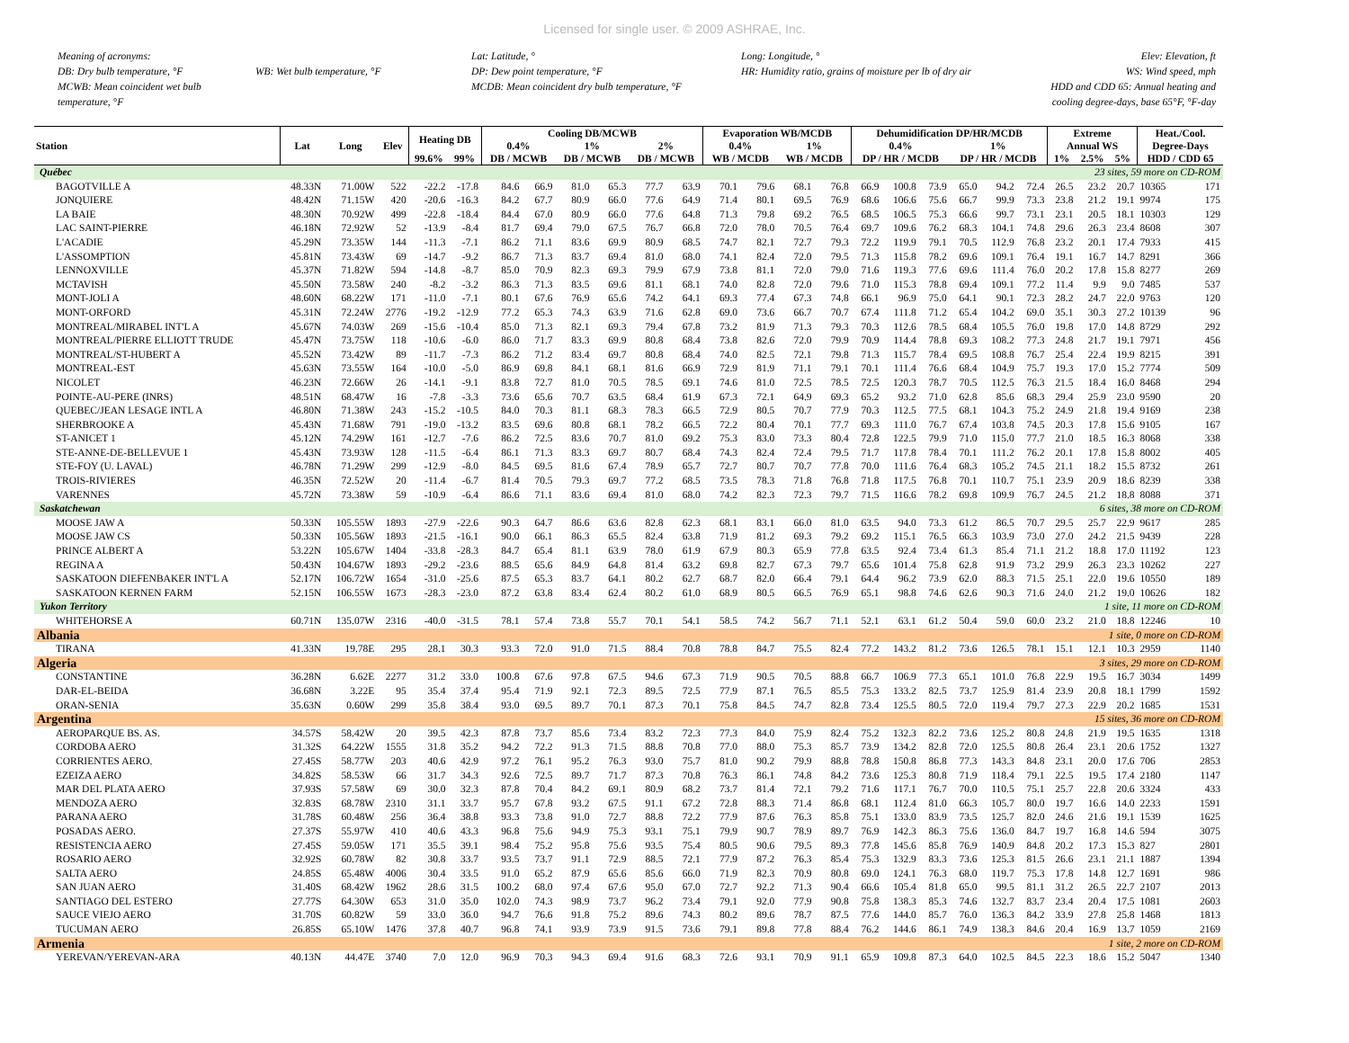Licensed for single user. © 2009 ASHRAE, Inc.
Meaning of acronyms:
DB: Dry bulb temperature, °F
MCWB: Mean coincident wet bulb temperature, °F
WB: Wet bulb temperature, °F
Lat: Latitude, °
DP: Dew point temperature, °F
MCDB: Mean coincident dry bulb temperature, °F
Long: Longitude, °
HR: Humidity ratio, grains of moisture per lb of dry air
Elev: Elevation, ft
WS: Wind speed, mph
HDD and CDD 65: Annual heating and cooling degree-days, base 65°F, °F-day
| Station | Lat | Long | Elev | Heating DB | | Cooling DB/MCWB | | | | | | Evaporation WB/MCDB | | | | Dehumidification DP/HR/MCDB | | | | | | Extreme | | | Heat./Cool. | |
| --- | --- | --- | --- | --- | --- | --- | --- | --- | --- | --- | --- | --- | --- | --- | --- | --- | --- | --- | --- | --- | --- | --- | --- | --- | --- | --- |
| | | | | | | 0.4% | | 1% | | 2% | | 0.4% | | 1% | | 0.4% | | | 1% | | | Annual WS | | | Degree-Days | |
| | | | | 99.6% | 99% | DB / MCWB | | DB / MCWB | | DB / MCWB | | WB / MCDB | | WB / MCDB | | DP / HR / MCDB | | | DP / HR / MCDB | | | 1% | 2.5% | 5% | HDD / CDD 65 | |
| Québec | | | | | | | | | | | | | | 23 sites, 59 more on CD-ROM | | | | | | | | | | | | |
| BAGOTVILLE A | 48.33N | 71.00W | 522 | -22.2 | -17.8 | 84.6 | 66.9 | 81.0 | 65.3 | 77.7 | 63.9 | 70.1 | 79.6 | 68.1 | 76.8 | 66.9 | 100.8 | 73.9 | 65.0 | 94.2 | 72.4 | 26.5 | 23.2 | 20.7 | 10365 | 171 |
| JONQUIERE | 48.42N | 71.15W | 420 | -20.6 | -16.3 | 84.2 | 67.7 | 80.9 | 66.0 | 77.6 | 64.9 | 71.4 | 80.1 | 69.5 | 76.9 | 68.6 | 106.6 | 75.6 | 66.7 | 99.9 | 73.3 | 23.8 | 21.2 | 19.1 | 9974 | 175 |
| LA BAIE | 48.30N | 70.92W | 499 | -22.8 | -18.4 | 84.4 | 67.0 | 80.9 | 66.0 | 77.6 | 64.8 | 71.3 | 79.8 | 69.2 | 76.5 | 68.5 | 106.5 | 75.3 | 66.6 | 99.7 | 73.1 | 23.1 | 20.5 | 18.1 | 10303 | 129 |
| LAC SAINT-PIERRE | 46.18N | 72.92W | 52 | -13.9 | -8.4 | 81.7 | 69.4 | 79.0 | 67.5 | 76.7 | 66.8 | 72.0 | 78.0 | 70.5 | 76.4 | 69.7 | 109.6 | 76.2 | 68.3 | 104.1 | 74.8 | 29.6 | 26.3 | 23.4 | 8608 | 307 |
| L'ACADIE | 45.29N | 73.35W | 144 | -11.3 | -7.1 | 86.2 | 71.1 | 83.6 | 69.9 | 80.9 | 68.5 | 74.7 | 82.1 | 72.7 | 79.3 | 72.2 | 119.9 | 79.1 | 70.5 | 112.9 | 76.8 | 23.2 | 20.1 | 17.4 | 7933 | 415 |
| L'ASSOMPTION | 45.81N | 73.43W | 69 | -14.7 | -9.2 | 86.7 | 71.3 | 83.7 | 69.4 | 81.0 | 68.0 | 74.1 | 82.4 | 72.0 | 79.5 | 71.3 | 115.8 | 78.2 | 69.6 | 109.1 | 76.4 | 19.1 | 16.7 | 14.7 | 8291 | 366 |
| LENNOXVILLE | 45.37N | 71.82W | 594 | -14.8 | -8.7 | 85.0 | 70.9 | 82.3 | 69.3 | 79.9 | 67.9 | 73.8 | 81.1 | 72.0 | 79.0 | 71.6 | 119.3 | 77.6 | 69.6 | 111.4 | 76.0 | 20.2 | 17.8 | 15.8 | 8277 | 269 |
| MCTAVISH | 45.50N | 73.58W | 240 | -8.2 | -3.2 | 86.3 | 71.3 | 83.5 | 69.6 | 81.1 | 68.1 | 74.0 | 82.8 | 72.0 | 79.6 | 71.0 | 115.3 | 78.8 | 69.4 | 109.1 | 77.2 | 11.4 | 9.9 | 9.0 | 7485 | 537 |
| MONT-JOLI A | 48.60N | 68.22W | 171 | -11.0 | -7.1 | 80.1 | 67.6 | 76.9 | 65.6 | 74.2 | 64.1 | 69.3 | 77.4 | 67.3 | 74.8 | 66.1 | 96.9 | 75.0 | 64.1 | 90.1 | 72.3 | 28.2 | 24.7 | 22.0 | 9763 | 120 |
| MONT-ORFORD | 45.31N | 72.24W | 2776 | -19.2 | -12.9 | 77.2 | 65.3 | 74.3 | 63.9 | 71.6 | 62.8 | 69.0 | 73.6 | 66.7 | 70.7 | 67.4 | 111.8 | 71.2 | 65.4 | 104.2 | 69.0 | 35.1 | 30.3 | 27.2 | 10139 | 96 |
| MONTREAL/MIRABEL INT'L A | 45.67N | 74.03W | 269 | -15.6 | -10.4 | 85.0 | 71.3 | 82.1 | 69.3 | 79.4 | 67.8 | 73.2 | 81.9 | 71.3 | 79.3 | 70.3 | 112.6 | 78.5 | 68.4 | 105.5 | 76.0 | 19.8 | 17.0 | 14.8 | 8729 | 292 |
| MONTREAL/PIERRE ELLIOTT TRUDE | 45.47N | 73.75W | 118 | -10.6 | -6.0 | 86.0 | 71.7 | 83.3 | 69.9 | 80.8 | 68.4 | 73.8 | 82.6 | 72.0 | 79.9 | 70.9 | 114.4 | 78.8 | 69.3 | 108.2 | 77.3 | 24.8 | 21.7 | 19.1 | 7971 | 456 |
| MONTREAL/ST-HUBERT A | 45.52N | 73.42W | 89 | -11.7 | -7.3 | 86.2 | 71.2 | 83.4 | 69.7 | 80.8 | 68.4 | 74.0 | 82.5 | 72.1 | 79.8 | 71.3 | 115.7 | 78.4 | 69.5 | 108.8 | 76.7 | 25.4 | 22.4 | 19.9 | 8215 | 391 |
| MONTREAL-EST | 45.63N | 73.55W | 164 | -10.0 | -5.0 | 86.9 | 69.8 | 84.1 | 68.1 | 81.6 | 66.9 | 72.9 | 81.9 | 71.1 | 79.1 | 70.1 | 111.4 | 76.6 | 68.4 | 104.9 | 75.7 | 19.3 | 17.0 | 15.2 | 7774 | 509 |
| NICOLET | 46.23N | 72.66W | 26 | -14.1 | -9.1 | 83.8 | 72.7 | 81.0 | 70.5 | 78.5 | 69.1 | 74.6 | 81.0 | 72.5 | 78.5 | 72.5 | 120.3 | 78.7 | 70.5 | 112.5 | 76.3 | 21.5 | 18.4 | 16.0 | 8468 | 294 |
| POINTE-AU-PERE (INRS) | 48.51N | 68.47W | 16 | -7.8 | -3.3 | 73.6 | 65.6 | 70.7 | 63.5 | 68.4 | 61.9 | 67.3 | 72.1 | 64.9 | 69.3 | 65.2 | 93.2 | 71.0 | 62.8 | 85.6 | 68.3 | 29.4 | 25.9 | 23.0 | 9590 | 20 |
| QUEBEC/JEAN LESAGE INTL A | 46.80N | 71.38W | 243 | -15.2 | -10.5 | 84.0 | 70.3 | 81.1 | 68.3 | 78.3 | 66.5 | 72.9 | 80.5 | 70.7 | 77.9 | 70.3 | 112.5 | 77.5 | 68.1 | 104.3 | 75.2 | 24.9 | 21.8 | 19.4 | 9169 | 238 |
| SHERBROOKE A | 45.43N | 71.68W | 791 | -19.0 | -13.2 | 83.5 | 69.6 | 80.8 | 68.1 | 78.2 | 66.5 | 72.2 | 80.4 | 70.1 | 77.7 | 69.3 | 111.0 | 76.7 | 67.4 | 103.8 | 74.5 | 20.3 | 17.8 | 15.6 | 9105 | 167 |
| ST-ANICET 1 | 45.12N | 74.29W | 161 | -12.7 | -7.6 | 86.2 | 72.5 | 83.6 | 70.7 | 81.0 | 69.2 | 75.3 | 83.0 | 73.3 | 80.4 | 72.8 | 122.5 | 79.9 | 71.0 | 115.0 | 77.7 | 21.0 | 18.5 | 16.3 | 8068 | 338 |
| STE-ANNE-DE-BELLEVUE 1 | 45.43N | 73.93W | 128 | -11.5 | -6.4 | 86.1 | 71.3 | 83.3 | 69.7 | 80.7 | 68.4 | 74.3 | 82.4 | 72.4 | 79.5 | 71.7 | 117.8 | 78.4 | 70.1 | 111.2 | 76.2 | 20.1 | 17.8 | 15.8 | 8002 | 405 |
| STE-FOY (U. LAVAL) | 46.78N | 71.29W | 299 | -12.9 | -8.0 | 84.5 | 69.5 | 81.6 | 67.4 | 78.9 | 65.7 | 72.7 | 80.7 | 70.7 | 77.8 | 70.0 | 111.6 | 76.4 | 68.3 | 105.2 | 74.5 | 21.1 | 18.2 | 15.5 | 8732 | 261 |
| TROIS-RIVIERES | 46.35N | 72.52W | 20 | -11.4 | -6.7 | 81.4 | 70.5 | 79.3 | 69.7 | 77.2 | 68.5 | 73.5 | 78.3 | 71.8 | 76.8 | 71.8 | 117.5 | 76.8 | 70.1 | 110.7 | 75.1 | 23.9 | 20.9 | 18.6 | 8239 | 338 |
| VARENNES | 45.72N | 73.38W | 59 | -10.9 | -6.4 | 86.6 | 71.1 | 83.6 | 69.4 | 81.0 | 68.0 | 74.2 | 82.3 | 72.3 | 79.7 | 71.5 | 116.6 | 78.2 | 69.8 | 109.9 | 76.7 | 24.5 | 21.2 | 18.8 | 8088 | 371 |
| Saskatchewan | | | | | | | | | | | | | | 6 sites, 38 more on CD-ROM | | | | | | | | | | | | |
| MOOSE JAW A | 50.33N | 105.55W | 1893 | -27.9 | -22.6 | 90.3 | 64.7 | 86.6 | 63.6 | 82.8 | 62.3 | 68.1 | 83.1 | 66.0 | 81.0 | 63.5 | 94.0 | 73.3 | 61.2 | 86.5 | 70.7 | 29.5 | 25.7 | 22.9 | 9617 | 285 |
| MOOSE JAW CS | 50.33N | 105.56W | 1893 | -21.5 | -16.1 | 90.0 | 66.1 | 86.3 | 65.5 | 82.4 | 63.8 | 71.9 | 81.2 | 69.3 | 79.2 | 69.2 | 115.1 | 76.5 | 66.3 | 103.9 | 73.0 | 27.0 | 24.2 | 21.5 | 9439 | 228 |
| PRINCE ALBERT A | 53.22N | 105.67W | 1404 | -33.8 | -28.3 | 84.7 | 65.4 | 81.1 | 63.9 | 78.0 | 61.9 | 67.9 | 80.3 | 65.9 | 77.8 | 63.5 | 92.4 | 73.4 | 61.3 | 85.4 | 71.1 | 21.2 | 18.8 | 17.0 | 11192 | 123 |
| REGINA A | 50.43N | 104.67W | 1893 | -29.2 | -23.6 | 88.5 | 65.6 | 84.9 | 64.8 | 81.4 | 63.2 | 69.8 | 82.7 | 67.3 | 79.7 | 65.6 | 101.4 | 75.8 | 62.8 | 91.9 | 73.2 | 29.9 | 26.3 | 23.3 | 10262 | 227 |
| SASKATOON DIEFENBAKER INT'L A | 52.17N | 106.72W | 1654 | -31.0 | -25.6 | 87.5 | 65.3 | 83.7 | 64.1 | 80.2 | 62.7 | 68.7 | 82.0 | 66.4 | 79.1 | 64.4 | 96.2 | 73.9 | 62.0 | 88.3 | 71.5 | 25.1 | 22.0 | 19.6 | 10550 | 189 |
| SASKATOON KERNEN FARM | 52.15N | 106.55W | 1673 | -28.3 | -23.0 | 87.2 | 63.8 | 83.4 | 62.4 | 80.2 | 61.0 | 68.9 | 80.5 | 66.5 | 76.9 | 65.1 | 98.8 | 74.6 | 62.6 | 90.3 | 71.6 | 24.0 | 21.2 | 19.0 | 10626 | 182 |
| Yukon Territory | | | | | | | | | | | | | | 1 site, 11 more on CD-ROM | | | | | | | | | | | | |
| WHITEHORSE A | 60.71N | 135.07W | 2316 | -40.0 | -31.5 | 78.1 | 57.4 | 73.8 | 55.7 | 70.1 | 54.1 | 58.5 | 74.2 | 56.7 | 71.1 | 52.1 | 63.1 | 61.2 | 50.4 | 59.0 | 60.0 | 23.2 | 21.0 | 18.8 | 12246 | 10 |
| Albania | | | | | | | | | | | | | | 1 site, 0 more on CD-ROM | | | | | | | | | | | | |
| TIRANA | 41.33N | 19.78E | 295 | 28.1 | 30.3 | 93.3 | 72.0 | 91.0 | 71.5 | 88.4 | 70.8 | 78.8 | 84.7 | 75.5 | 82.4 | 77.2 | 143.2 | 81.2 | 73.6 | 126.5 | 78.1 | 15.1 | 12.1 | 10.3 | 2959 | 1140 |
| Algeria | | | | | | | | | | | | | | 3 sites, 29 more on CD-ROM | | | | | | | | | | | | |
| CONSTANTINE | 36.28N | 6.62E | 2277 | 31.2 | 33.0 | 100.8 | 67.6 | 97.8 | 67.5 | 94.6 | 67.3 | 71.9 | 90.5 | 70.5 | 88.8 | 66.7 | 106.9 | 77.3 | 65.1 | 101.0 | 76.8 | 22.9 | 19.5 | 16.7 | 3034 | 1499 |
| DAR-EL-BEIDA | 36.68N | 3.22E | 95 | 35.4 | 37.4 | 95.4 | 71.9 | 92.1 | 72.3 | 89.5 | 72.5 | 77.9 | 87.1 | 76.5 | 85.5 | 75.3 | 133.2 | 82.5 | 73.7 | 125.9 | 81.4 | 23.9 | 20.8 | 18.1 | 1799 | 1592 |
| ORAN-SENIA | 35.63N | 0.60W | 299 | 35.8 | 38.4 | 93.0 | 69.5 | 89.7 | 70.1 | 87.3 | 70.1 | 75.8 | 84.5 | 74.7 | 82.8 | 73.4 | 125.5 | 80.5 | 72.0 | 119.4 | 79.7 | 27.3 | 22.9 | 20.2 | 1685 | 1531 |
| Argentina | | | | | | | | | | | | | | 15 sites, 36 more on CD-ROM | | | | | | | | | | | | |
| AEROPARQUE BS. AS. | 34.57S | 58.42W | 20 | 39.5 | 42.3 | 87.8 | 73.7 | 85.6 | 73.4 | 83.2 | 72.3 | 77.3 | 84.0 | 75.9 | 82.4 | 75.2 | 132.3 | 82.2 | 73.6 | 125.2 | 80.8 | 24.8 | 21.9 | 19.5 | 1635 | 1318 |
| CORDOBA AERO | 31.32S | 64.22W | 1555 | 31.8 | 35.2 | 94.2 | 72.2 | 91.3 | 71.5 | 88.8 | 70.8 | 77.0 | 88.0 | 75.3 | 85.7 | 73.9 | 134.2 | 82.8 | 72.0 | 125.5 | 80.8 | 26.4 | 23.1 | 20.6 | 1752 | 1327 |
| CORRIENTES AERO. | 27.45S | 58.77W | 203 | 40.6 | 42.9 | 97.2 | 76.1 | 95.2 | 76.3 | 93.0 | 75.7 | 81.0 | 90.2 | 79.9 | 88.8 | 78.8 | 150.8 | 86.8 | 77.3 | 143.3 | 84.8 | 23.1 | 20.0 | 17.6 | 706 | 2853 |
| EZEIZA AERO | 34.82S | 58.53W | 66 | 31.7 | 34.3 | 92.6 | 72.5 | 89.7 | 71.7 | 87.3 | 70.8 | 76.3 | 86.1 | 74.8 | 84.2 | 73.6 | 125.3 | 80.8 | 71.9 | 118.4 | 79.1 | 22.5 | 19.5 | 17.4 | 2180 | 1147 |
| MAR DEL PLATA AERO | 37.93S | 57.58W | 69 | 30.0 | 32.3 | 87.8 | 70.4 | 84.2 | 69.1 | 80.9 | 68.2 | 73.7 | 81.4 | 72.1 | 79.2 | 71.6 | 117.1 | 76.7 | 70.0 | 110.5 | 75.1 | 25.7 | 22.8 | 20.6 | 3324 | 433 |
| MENDOZA AERO | 32.83S | 68.78W | 2310 | 31.1 | 33.7 | 95.7 | 67.8 | 93.2 | 67.5 | 91.1 | 67.2 | 72.8 | 88.3 | 71.4 | 86.8 | 68.1 | 112.4 | 81.0 | 66.3 | 105.7 | 80.0 | 19.7 | 16.6 | 14.0 | 2233 | 1591 |
| PARANA AERO | 31.78S | 60.48W | 256 | 36.4 | 38.8 | 93.3 | 73.8 | 91.0 | 72.7 | 88.8 | 72.2 | 77.9 | 87.6 | 76.3 | 85.8 | 75.1 | 133.0 | 83.9 | 73.5 | 125.7 | 82.0 | 24.6 | 21.6 | 19.1 | 1539 | 1625 |
| POSADAS AERO. | 27.37S | 55.97W | 410 | 40.6 | 43.3 | 96.8 | 75.6 | 94.9 | 75.3 | 93.1 | 75.1 | 79.9 | 90.7 | 78.9 | 89.7 | 76.9 | 142.3 | 86.3 | 75.6 | 136.0 | 84.7 | 19.7 | 16.8 | 14.6 | 594 | 3075 |
| RESISTENCIA AERO | 27.45S | 59.05W | 171 | 35.5 | 39.1 | 98.4 | 75.2 | 95.8 | 75.6 | 93.5 | 75.4 | 80.5 | 90.6 | 79.5 | 89.3 | 77.8 | 145.6 | 85.8 | 76.9 | 140.9 | 84.8 | 20.2 | 17.3 | 15.3 | 827 | 2801 |
| ROSARIO AERO | 32.92S | 60.78W | 82 | 30.8 | 33.7 | 93.5 | 73.7 | 91.1 | 72.9 | 88.5 | 72.1 | 77.9 | 87.2 | 76.3 | 85.4 | 75.3 | 132.9 | 83.3 | 73.6 | 125.3 | 81.5 | 26.6 | 23.1 | 21.1 | 1887 | 1394 |
| SALTA AERO | 24.85S | 65.48W | 4006 | 30.4 | 33.5 | 91.0 | 65.2 | 87.9 | 65.6 | 85.6 | 66.0 | 71.9 | 82.3 | 70.9 | 80.8 | 69.0 | 124.1 | 76.3 | 68.0 | 119.7 | 75.3 | 17.8 | 14.8 | 12.7 | 1691 | 986 |
| SAN JUAN AERO | 31.40S | 68.42W | 1962 | 28.6 | 31.5 | 100.2 | 68.0 | 97.4 | 67.6 | 95.0 | 67.0 | 72.7 | 92.2 | 71.3 | 90.4 | 66.6 | 105.4 | 81.8 | 65.0 | 99.5 | 81.1 | 31.2 | 26.5 | 22.7 | 2107 | 2013 |
| SANTIAGO DEL ESTERO | 27.77S | 64.30W | 653 | 31.0 | 35.0 | 102.0 | 74.3 | 98.9 | 73.7 | 96.2 | 73.4 | 79.1 | 92.0 | 77.9 | 90.8 | 75.8 | 138.3 | 85.3 | 74.6 | 132.7 | 83.7 | 23.4 | 20.4 | 17.5 | 1081 | 2603 |
| SAUCE VIEJO AERO | 31.70S | 60.82W | 59 | 33.0 | 36.0 | 94.7 | 76.6 | 91.8 | 75.2 | 89.6 | 74.3 | 80.2 | 89.6 | 78.7 | 87.5 | 77.6 | 144.0 | 85.7 | 76.0 | 136.3 | 84.2 | 33.9 | 27.8 | 25.8 | 1468 | 1813 |
| TUCUMAN AERO | 26.85S | 65.10W | 1476 | 37.8 | 40.7 | 96.8 | 74.1 | 93.9 | 73.9 | 91.5 | 73.6 | 79.1 | 89.8 | 77.8 | 88.4 | 76.2 | 144.6 | 86.1 | 74.9 | 138.3 | 84.6 | 20.4 | 16.9 | 13.7 | 1059 | 2169 |
| Armenia | | | | | | | | | | | | | | 1 site, 2 more on CD-ROM | | | | | | | | | | | | |
| YEREVAN/YEREVAN-ARA | 40.13N | 44.47E | 3740 | 7.0 | 12.0 | 96.9 | 70.3 | 94.3 | 69.4 | 91.6 | 68.3 | 72.6 | 93.1 | 70.9 | 91.1 | 65.9 | 109.8 | 87.3 | 64.0 | 102.5 | 84.5 | 22.3 | 18.6 | 15.2 | 5047 | 1340 |